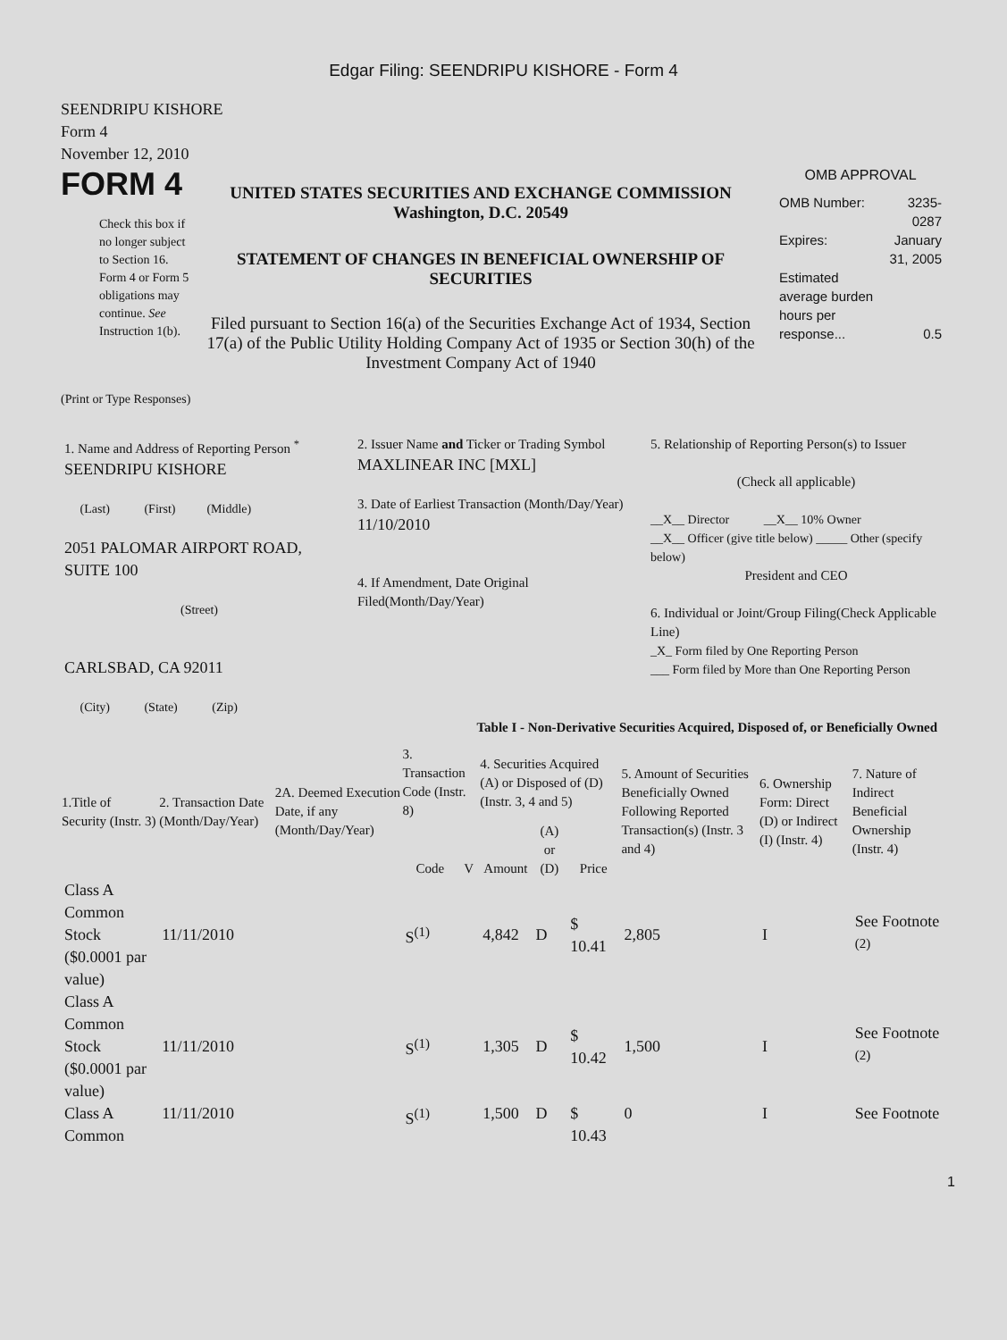Edgar Filing: SEENDRIPU KISHORE - Form 4
SEENDRIPU KISHORE
Form 4
November 12, 2010
FORM 4
Check this box if no longer subject to Section 16. Form 4 or Form 5 obligations may continue. See Instruction 1(b).
UNITED STATES SECURITIES AND EXCHANGE COMMISSION
Washington, D.C. 20549
STATEMENT OF CHANGES IN BENEFICIAL OWNERSHIP OF SECURITIES
Filed pursuant to Section 16(a) of the Securities Exchange Act of 1934, Section 17(a) of the Public Utility Holding Company Act of 1935 or Section 30(h) of the Investment Company Act of 1940
OMB APPROVAL
| OMB Number: | 3235-0287 |
| Expires: | January 31, 2005 |
| Estimated average burden hours per response... | 0.5 |
(Print or Type Responses)
| 1. Name and Address of Reporting Person <sup>*</sup> SEENDRIPU KISHORE (Last) (First) (Middle) 2051 PALOMAR AIRPORT ROAD, SUITE 100 (Street) CARLSBAD, CA 92011 (City) (State) (Zip) | 2. Issuer Name and Ticker or Trading Symbol MAXLINEAR INC [MXL] 3. Date of Earliest Transaction (Month/Day/Year) 11/10/2010 4. If Amendment, Date Original Filed(Month/Day/Year) | 5. Relationship of Reporting Person(s) to Issuer (Check all applicable) __X__ Director __X__ 10% Owner __X__ Officer (give title below) _____ Other (specify below) President and CEO 6. Individual or Joint/Group Filing(Check Applicable Line) _X_ Form filed by One Reporting Person ___ Form filed by More than One Reporting Person |
Table I - Non-Derivative Securities Acquired, Disposed of, or Beneficially Owned
| 1.Title of Security (Instr. 3) | 2. Transaction Date (Month/Day/Year) | 2A. Deemed Execution Date, if any (Month/Day/Year) | 3. Transaction Code (Instr. 8) | | 4. Securities Acquired (A) or Disposed of (D) (Instr. 3, 4 and 5) | | | 5. Amount of Securities Beneficially Owned Following Reported Transaction(s) (Instr. 3 and 4) | 6. Ownership Form: Direct (D) or Indirect (I) (Instr. 4) | 7. Nature of Indirect Beneficial Ownership (Instr. 4) |
| --- | --- | --- | --- | --- | --- | --- | --- | --- | --- | --- |
| | | | Code | V | Amount | (A) or (D) | Price | | | |
| Class A Common Stock ($0.0001 par value) | 11/11/2010 | | S<sup>(1)</sup> | | 4,842 | D | $ 10.41 | 2,805 | I | See Footnote <sup>(2)</sup> |
| Class A Common Stock ($0.0001 par value) | 11/11/2010 | | S<sup>(1)</sup> | | 1,305 | D | $ 10.42 | 1,500 | I | See Footnote <sup>(2)</sup> |
| Class A Common | 11/11/2010 | | S<sup>(1)</sup> | | 1,500 | D | $ 10.43 | 0 | I | See Footnote |
1